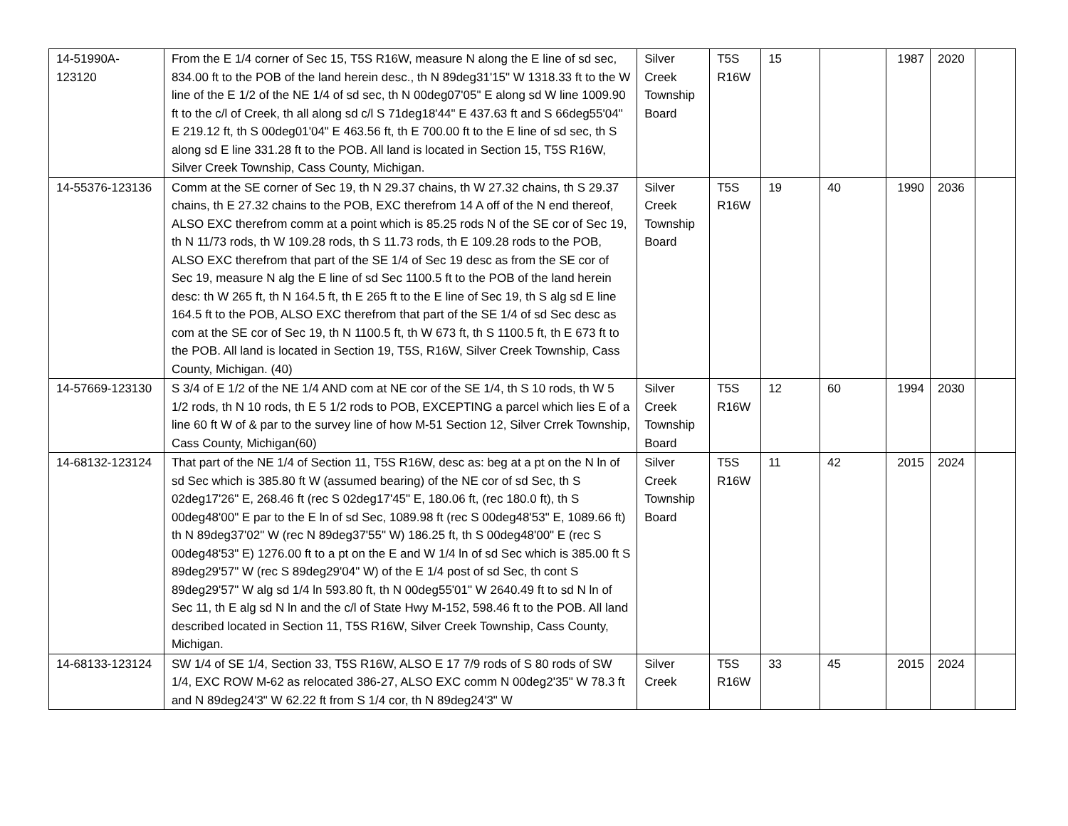| 14-51990A-123120 | From the E 1/4 corner of Sec 15, T5S R16W, measure N along the E line of sd sec, 834.00 ft to the POB of the land herein desc., th N 89deg31'15" W 1318.33 ft to the W line of the E 1/2 of the NE 1/4 of sd sec, th N 00deg07'05" E along sd W line 1009.90 ft to the c/l of Creek, th all along sd c/l S 71deg18'44" E 437.63 ft and S 66deg55'04" E 219.12 ft, th S 00deg01'04" E 463.56 ft, th E 700.00 ft to the E line of sd sec, th S along sd E line 331.28 ft to the POB. All land is located in Section 15, T5S R16W, Silver Creek Township, Cass County, Michigan. | Silver Creek Township Board | T5S R16W | 15 | | 1987 | 2020 | |
| 14-55376-123136 | Comm at the SE corner of Sec 19, th N 29.37 chains, th W 27.32 chains, th S 29.37 chains, th E 27.32 chains to the POB, EXC therefrom 14 A off of the N end thereof, ALSO EXC therefrom comm at a point which is 85.25 rods N of the SE cor of Sec 19, th N 11/73 rods, th W 109.28 rods, th S 11.73 rods, th E 109.28 rods to the POB, ALSO EXC therefrom that part of the SE 1/4 of Sec 19 desc as from the SE cor of Sec 19, measure N alg the E line of sd Sec 1100.5 ft to the POB of the land herein desc: th W 265 ft, th N 164.5 ft, th E 265 ft to the E line of Sec 19, th S alg sd E line 164.5 ft to the POB, ALSO EXC therefrom that part of the SE 1/4 of sd Sec desc as com at the SE cor of Sec 19, th N 1100.5 ft, th W 673 ft, th S 1100.5 ft, th E 673 ft to the POB. All land is located in Section 19, T5S, R16W, Silver Creek Township, Cass County, Michigan. (40) | Silver Creek Township Board | T5S R16W | 19 | 40 | 1990 | 2036 | |
| 14-57669-123130 | S 3/4 of E 1/2 of the NE 1/4 AND com at NE cor of the SE 1/4, th S 10 rods, th W 5 1/2 rods, th N 10 rods, th E 5 1/2 rods to POB, EXCEPTING a parcel which lies E of a line 60 ft W of & par to the survey line of how M-51 Section 12, Silver Crrek Township, Cass County, Michigan(60) | Silver Creek Township Board | T5S R16W | 12 | 60 | 1994 | 2030 | |
| 14-68132-123124 | That part of the NE 1/4 of Section 11, T5S R16W, desc as: beg at a pt on the N ln of sd Sec which is 385.80 ft W (assumed bearing) of the NE cor of sd Sec, th S 02deg17'26" E, 268.46 ft (rec S 02deg17'45" E, 180.06 ft, (rec 180.0 ft), th S 00deg48'00" E par to the E ln of sd Sec, 1089.98 ft (rec S 00deg48'53" E, 1089.66 ft) th N 89deg37'02" W (rec N 89deg37'55" W) 186.25 ft, th S 00deg48'00" E (rec S 00deg48'53" E) 1276.00 ft to a pt on the E and W 1/4 ln of sd Sec which is 385.00 ft S 89deg29'57" W (rec S 89deg29'04" W) of the E 1/4 post of sd Sec, th cont S 89deg29'57" W alg sd 1/4 ln 593.80 ft, th N 00deg55'01" W 2640.49 ft to sd N ln of Sec 11, th E alg sd N ln and the c/l of State Hwy M-152, 598.46 ft to the POB. All land described located in Section 11, T5S R16W, Silver Creek Township, Cass County, Michigan. | Silver Creek Township Board | T5S R16W | 11 | 42 | 2015 | 2024 | |
| 14-68133-123124 | SW 1/4 of SE 1/4, Section 33, T5S R16W, ALSO E 17 7/9 rods of S 80 rods of SW 1/4, EXC ROW M-62 as relocated 386-27, ALSO EXC comm N 00deg2'35" W 78.3 ft and N 89deg24'3" W 62.22 ft from S 1/4 cor, th N 89deg24'3" W | Silver Creek | T5S R16W | 33 | 45 | 2015 | 2024 | |